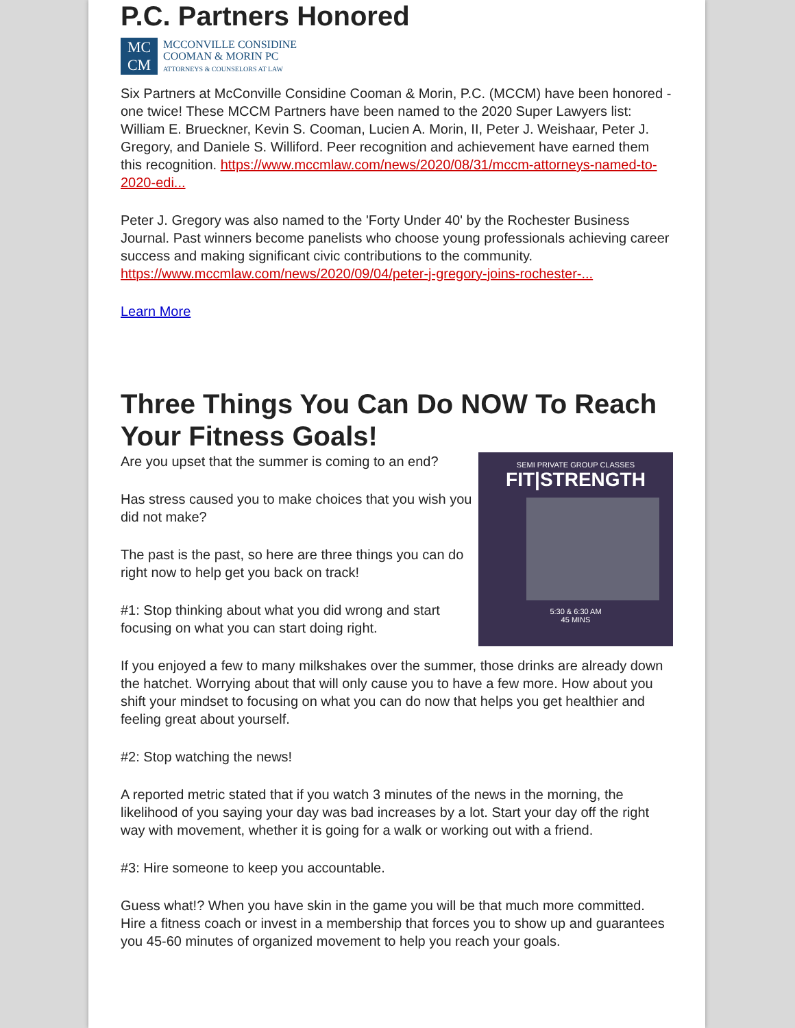P.C. Partners Honored
MC
CM
MCCONVILLE CONSIDINE
COOMAN & MORIN PC
ATTORNEYS & COUNSELORS AT LAW
Six Partners at McConville Considine Cooman & Morin, P.C. (MCCM) have been honored - one twice! These MCCM Partners have been named to the 2020 Super Lawyers list: William E. Brueckner, Kevin S. Cooman, Lucien A. Morin, II, Peter J. Weishaar, Peter J. Gregory, and Daniele S. Williford. Peer recognition and achievement have earned them this recognition. https://www.mccmlaw.com/news/2020/08/31/mccm-attorneys-named-to-2020-edi...
Peter J. Gregory was also named to the 'Forty Under 40' by the Rochester Business Journal. Past winners become panelists who choose young professionals achieving career success and making significant civic contributions to the community. https://www.mccmlaw.com/news/2020/09/04/peter-j-gregory-joins-rochester-...
Learn More
Three Things You Can Do NOW To Reach Your Fitness Goals!
SEMI PRIVATE GROUP CLASSES
FIT|STRENGTH
5:30 & 6:30 AM
45 MINS
Are you upset that the summer is coming to an end?
Has stress caused you to make choices that you wish you did not make?
The past is the past, so here are three things you can do right now to help get you back on track!
#1: Stop thinking about what you did wrong and start focusing on what you can start doing right.
If you enjoyed a few to many milkshakes over the summer, those drinks are already down the hatchet. Worrying about that will only cause you to have a few more. How about you shift your mindset to focusing on what you can do now that helps you get healthier and feeling great about yourself.
#2: Stop watching the news!
A reported metric stated that if you watch 3 minutes of the news in the morning, the likelihood of you saying your day was bad increases by a lot. Start your day off the right way with movement, whether it is going for a walk or working out with a friend.
#3: Hire someone to keep you accountable.
Guess what!? When you have skin in the game you will be that much more committed. Hire a fitness coach or invest in a membership that forces you to show up and guarantees you 45-60 minutes of organized movement to help you reach your goals.